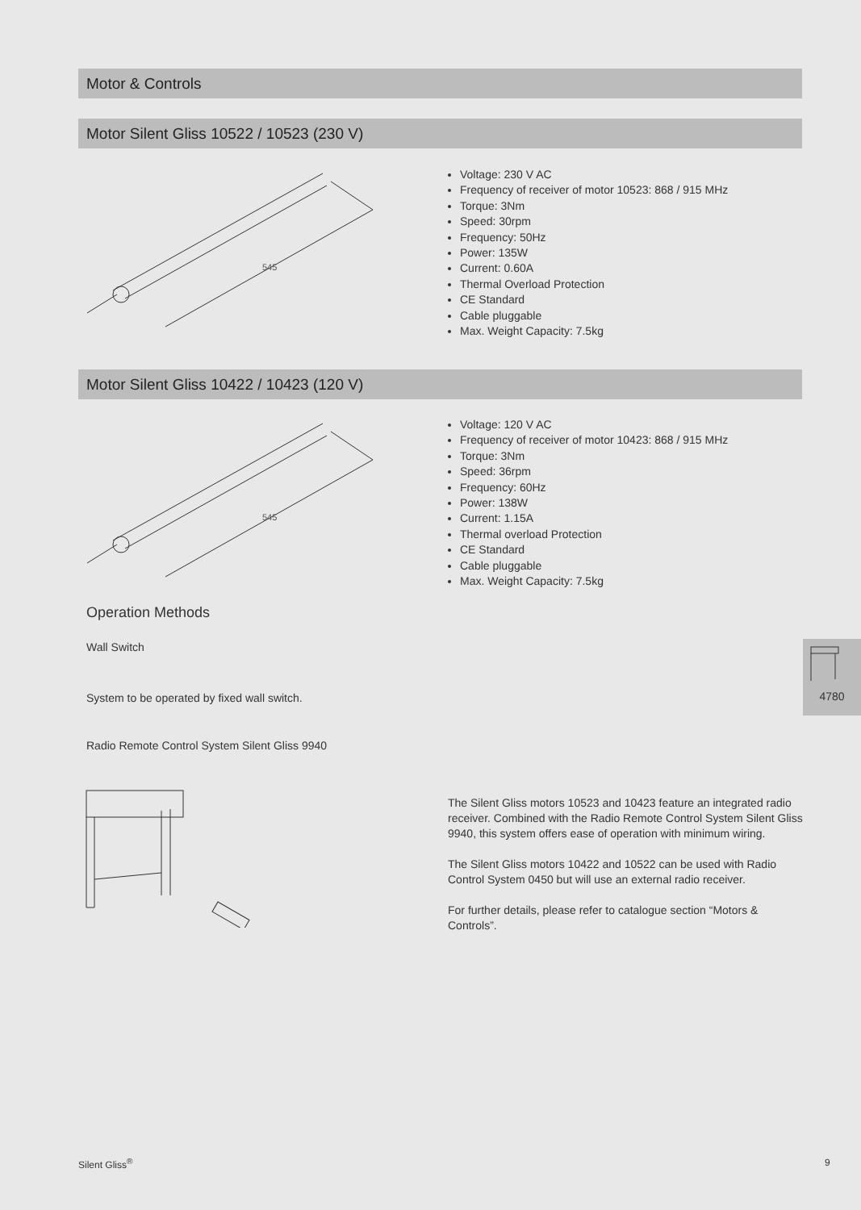Motor & Controls
Motor Silent Gliss 10522 / 10523 (230 V)
545
Voltage: 230 V AC
Frequency of receiver of motor 10523: 868 / 915 MHz
Torque: 3Nm
Speed: 30rpm
Frequency: 50Hz
Power: 135W
Current: 0.60A
Thermal Overload Protection
CE Standard
Cable pluggable
Max. Weight Capacity: 7.5kg
Motor Silent Gliss 10422 / 10423 (120 V)
545
Voltage: 120 V AC
Frequency of receiver of motor 10423: 868 / 915 MHz
Torque: 3Nm
Speed: 36rpm
Frequency: 60Hz
Power: 138W
Current: 1.15A
Thermal overload Protection
CE Standard
Cable pluggable
Max. Weight Capacity: 7.5kg
Operation Methods
Wall Switch
System to be operated by fixed wall switch.
Radio Remote Control System Silent Gliss 9940
The Silent Gliss motors 10523 and 10423 feature an integrated radio receiver. Combined with the Radio Remote Control System Silent Gliss 9940, this system offers ease of operation with minimum wiring.
The Silent Gliss motors 10422 and 10522 can be used with Radio Control System 0450 but will use an external radio receiver.
For further details, please refer to catalogue section “Motors & Controls”.
4780
Silent Gliss<sup>®</sup> 9